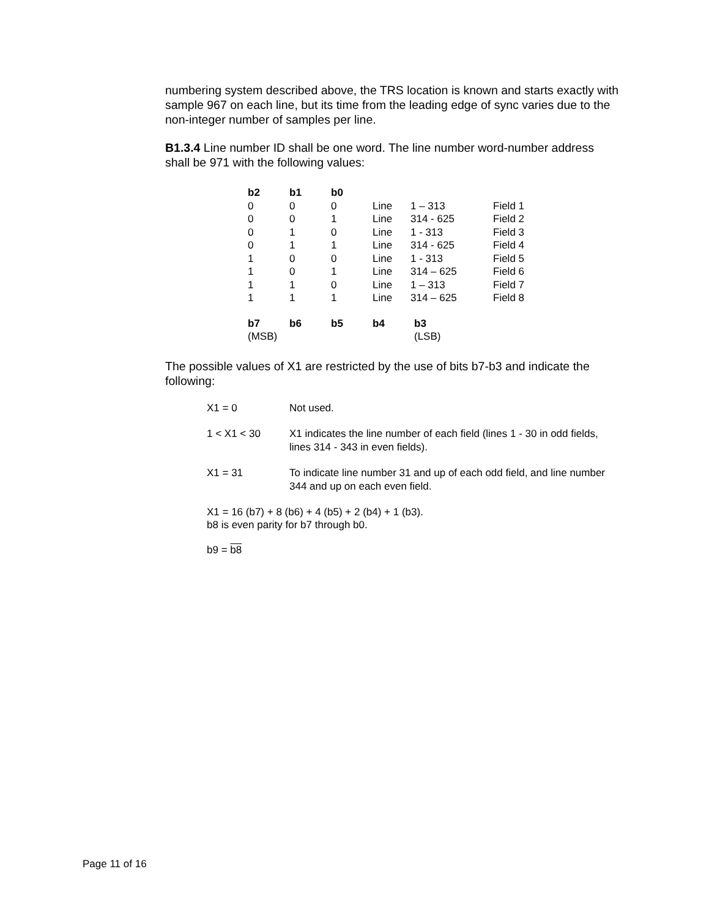numbering system described above, the TRS location is known and starts exactly with sample 967 on each line, but its time from the leading edge of sync varies due to the non-integer number of samples per line.
B1.3.4 Line number ID shall be one word. The line number word-number address shall be 971 with the following values:
| b2 | b1 | b0 | | | |
| 0 | 0 | 0 | Line | 1 – 313 | Field 1 |
| 0 | 0 | 1 | Line | 314 - 625 | Field 2 |
| 0 | 1 | 0 | Line | 1 - 313 | Field 3 |
| 0 | 1 | 1 | Line | 314 - 625 | Field 4 |
| 1 | 0 | 0 | Line | 1 - 313 | Field 5 |
| 1 | 0 | 1 | Line | 314 – 625 | Field 6 |
| 1 | 1 | 0 | Line | 1 – 313 | Field 7 |
| 1 | 1 | 1 | Line | 314 – 625 | Field 8 |
| b7 | b6 | b5 | b4 | b3 |
| --- | --- | --- | --- | --- |
| (MSB) | | | | (LSB) |
The possible values of X1 are restricted by the use of bits b7-b3 and indicate the following:
| X1 = 0 | Not used. |
| 1 < X1 < 30 | X1 indicates the line number of each field (lines 1 - 30 in odd fields, lines 314 - 343 in even fields). |
| X1 = 31 | To indicate line number 31 and up of each odd field, and line number 344 and up on each even field. |
X1 = 16 (b7) + 8 (b6) + 4 (b5) + 2 (b4) + 1 (b3).
b8 is even parity for b7 through b0.
b9 = b8
Page 11 of 16